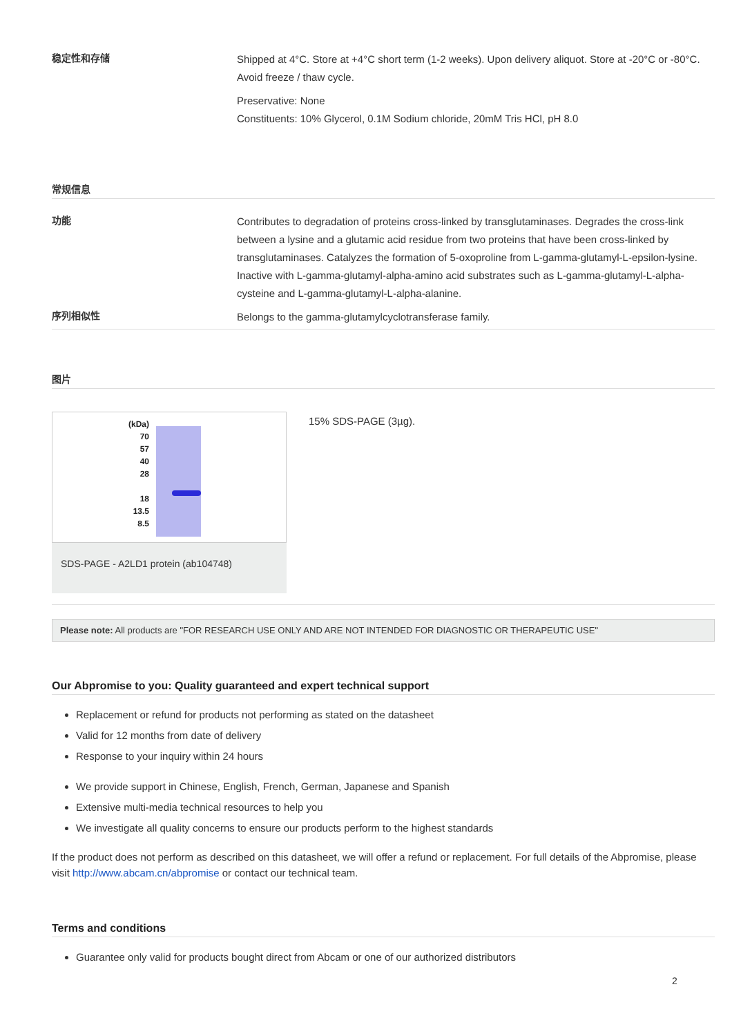稳定性和存储
Shipped at 4°C. Store at +4°C short term (1-2 weeks). Upon delivery aliquot. Store at -20°C or -80°C. Avoid freeze / thaw cycle.
Preservative: None
Constituents: 10% Glycerol, 0.1M Sodium chloride, 20mM Tris HCl, pH 8.0
常规信息
功能
Contributes to degradation of proteins cross-linked by transglutaminases. Degrades the cross-link between a lysine and a glutamic acid residue from two proteins that have been cross-linked by transglutaminases. Catalyzes the formation of 5-oxoproline from L-gamma-glutamyl-L-epsilon-lysine. Inactive with L-gamma-glutamyl-alpha-amino acid substrates such as L-gamma-glutamyl-L-alpha-cysteine and L-gamma-glutamyl-L-alpha-alanine.
序列相似性
Belongs to the gamma-glutamylcyclotransferase family.
图片
(kDa)
70
57
40
28
18
13.5
8.5
SDS-PAGE - A2LD1 protein (ab104748)
15% SDS-PAGE (3µg).
Please note: All products are "FOR RESEARCH USE ONLY AND ARE NOT INTENDED FOR DIAGNOSTIC OR THERAPEUTIC USE"
Our Abpromise to you: Quality guaranteed and expert technical support
Replacement or refund for products not performing as stated on the datasheet
Valid for 12 months from date of delivery
Response to your inquiry within 24 hours
We provide support in Chinese, English, French, German, Japanese and Spanish
Extensive multi-media technical resources to help you
We investigate all quality concerns to ensure our products perform to the highest standards
If the product does not perform as described on this datasheet, we will offer a refund or replacement. For full details of the Abpromise, please visit http://www.abcam.cn/abpromise or contact our technical team.
Terms and conditions
Guarantee only valid for products bought direct from Abcam or one of our authorized distributors
2